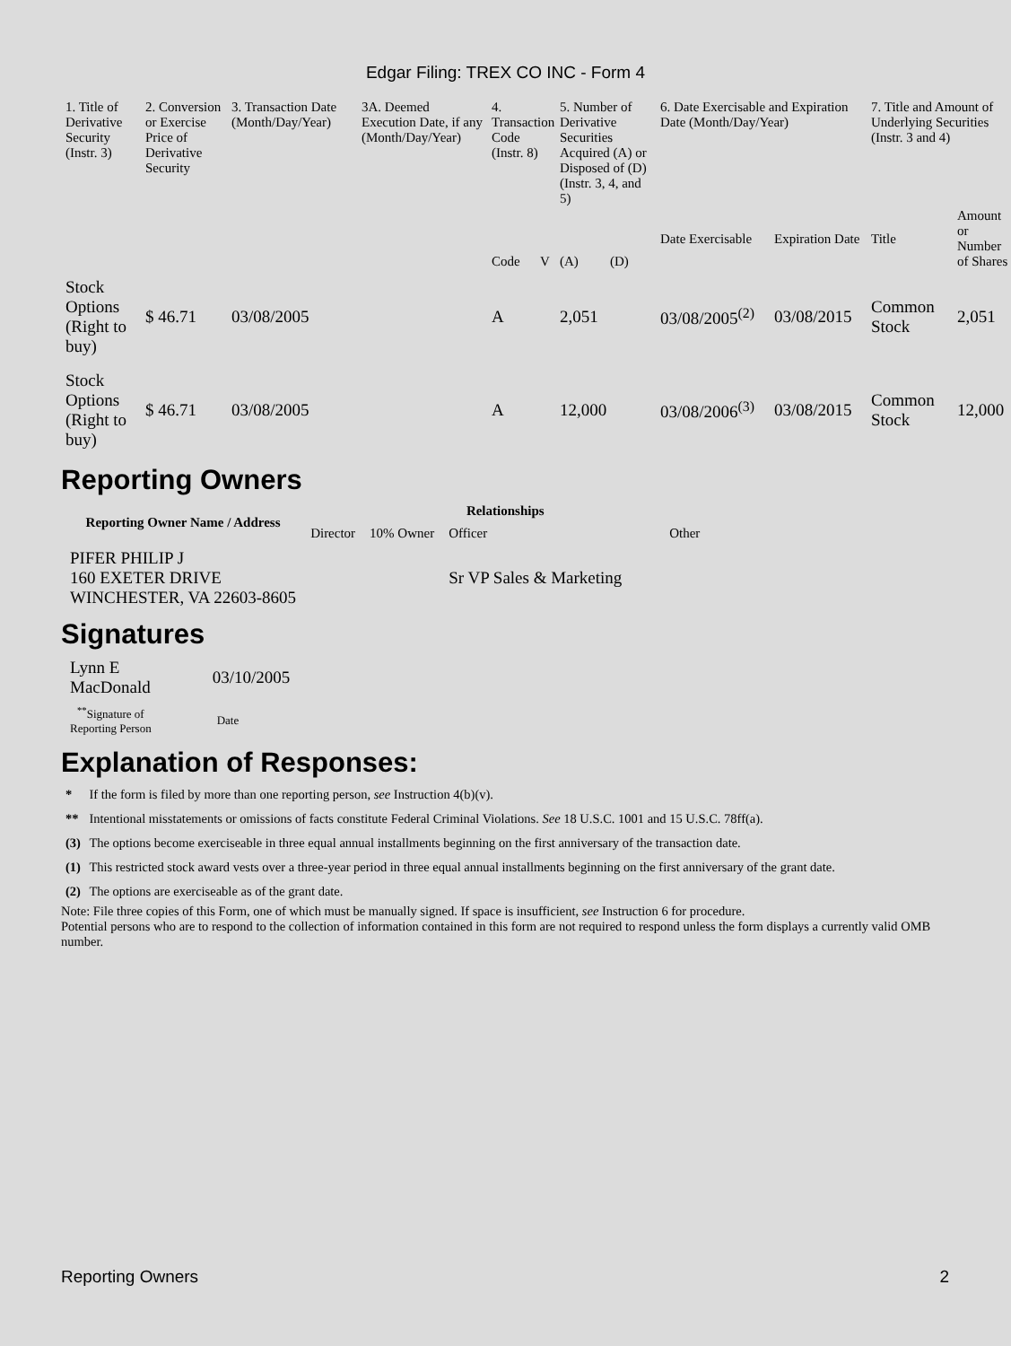Edgar Filing: TREX CO INC - Form 4
| 1. Title of Derivative Security (Instr. 3) | 2. Conversion or Exercise Price of Derivative Security | 3. Transaction Date (Month/Day/Year) | 3A. Deemed Execution Date, if any (Month/Day/Year) | 4. Transaction Code (Instr. 8) | | 5. Number of Derivative Securities Acquired (A) or Disposed of (D) (Instr. 3, 4, and 5) | | 6. Date Exercisable and Expiration Date (Month/Day/Year) | | 7. Title and Amount of Underlying Securities (Instr. 3 and 4) | |
| --- | --- | --- | --- | --- | --- | --- | --- | --- | --- | --- | --- |
| | | | | Code | V | (A) | (D) | Date Exercisable | Expiration Date | Title | Amount or Number of Shares |
| Stock Options (Right to buy) | $ 46.71 | 03/08/2005 | | A | | 2,051 | | 03/08/2005<sup>(2)</sup> | 03/08/2015 | Common Stock | 2,051 |
| Stock Options (Right to buy) | $ 46.71 | 03/08/2005 | | A | | 12,000 | | 03/08/2006<sup>(3)</sup> | 03/08/2015 | Common Stock | 12,000 |
Reporting Owners
| Reporting Owner Name / Address | Relationships | | | |
| --- | --- | --- | --- | --- |
| | Director | 10% Owner | Officer | Other |
| PIFER PHILIP J 160 EXETER DRIVE WINCHESTER, VA 22603-8605 | | | Sr VP Sales & Marketing | |
Signatures
| Lynn E MacDonald | 03/10/2005 |
| <sup>**</sup> Signature of Reporting Person | Date |
Explanation of Responses:
| * | If the form is filed by more than one reporting person, see Instruction 4(b)(v). |
| ** | Intentional misstatements or omissions of facts constitute Federal Criminal Violations. See 18 U.S.C. 1001 and 15 U.S.C. 78ff(a). |
| (3) | The options become exerciseable in three equal annual installments beginning on the first anniversary of the transaction date. |
| (1) | This restricted stock award vests over a three-year period in three equal annual installments beginning on the first anniversary of the grant date. |
| (2) | The options are exerciseable as of the grant date. |
Note: File three copies of this Form, one of which must be manually signed. If space is insufficient, see Instruction 6 for procedure.
Potential persons who are to respond to the collection of information contained in this form are not required to respond unless the form displays a currently valid OMB number.
Reporting Owners 2